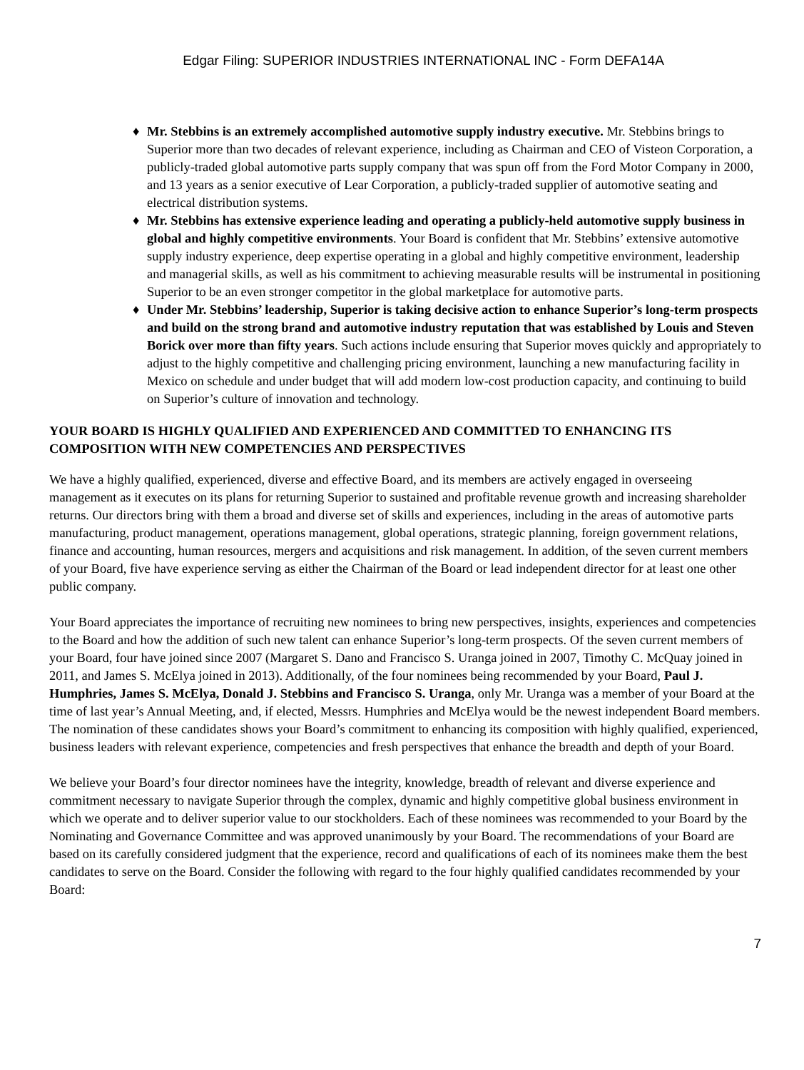Edgar Filing: SUPERIOR INDUSTRIES INTERNATIONAL INC - Form DEFA14A
♦ Mr. Stebbins is an extremely accomplished automotive supply industry executive. Mr. Stebbins brings to Superior more than two decades of relevant experience, including as Chairman and CEO of Visteon Corporation, a publicly-traded global automotive parts supply company that was spun off from the Ford Motor Company in 2000, and 13 years as a senior executive of Lear Corporation, a publicly-traded supplier of automotive seating and electrical distribution systems.
♦ Mr. Stebbins has extensive experience leading and operating a publicly-held automotive supply business in global and highly competitive environments. Your Board is confident that Mr. Stebbins’ extensive automotive supply industry experience, deep expertise operating in a global and highly competitive environment, leadership and managerial skills, as well as his commitment to achieving measurable results will be instrumental in positioning Superior to be an even stronger competitor in the global marketplace for automotive parts.
♦ Under Mr. Stebbins’ leadership, Superior is taking decisive action to enhance Superior’s long-term prospects and build on the strong brand and automotive industry reputation that was established by Louis and Steven Borick over more than fifty years. Such actions include ensuring that Superior moves quickly and appropriately to adjust to the highly competitive and challenging pricing environment, launching a new manufacturing facility in Mexico on schedule and under budget that will add modern low-cost production capacity, and continuing to build on Superior’s culture of innovation and technology.
YOUR BOARD IS HIGHLY QUALIFIED AND EXPERIENCED AND COMMITTED TO ENHANCING ITS COMPOSITION WITH NEW COMPETENCIES AND PERSPECTIVES
We have a highly qualified, experienced, diverse and effective Board, and its members are actively engaged in overseeing management as it executes on its plans for returning Superior to sustained and profitable revenue growth and increasing shareholder returns. Our directors bring with them a broad and diverse set of skills and experiences, including in the areas of automotive parts manufacturing, product management, operations management, global operations, strategic planning, foreign government relations, finance and accounting, human resources, mergers and acquisitions and risk management. In addition, of the seven current members of your Board, five have experience serving as either the Chairman of the Board or lead independent director for at least one other public company.
Your Board appreciates the importance of recruiting new nominees to bring new perspectives, insights, experiences and competencies to the Board and how the addition of such new talent can enhance Superior’s long-term prospects. Of the seven current members of your Board, four have joined since 2007 (Margaret S. Dano and Francisco S. Uranga joined in 2007, Timothy C. McQuay joined in 2011, and James S. McElya joined in 2013). Additionally, of the four nominees being recommended by your Board, Paul J. Humphries, James S. McElya, Donald J. Stebbins and Francisco S. Uranga, only Mr. Uranga was a member of your Board at the time of last year’s Annual Meeting, and, if elected, Messrs. Humphries and McElya would be the newest independent Board members. The nomination of these candidates shows your Board’s commitment to enhancing its composition with highly qualified, experienced, business leaders with relevant experience, competencies and fresh perspectives that enhance the breadth and depth of your Board.
We believe your Board’s four director nominees have the integrity, knowledge, breadth of relevant and diverse experience and commitment necessary to navigate Superior through the complex, dynamic and highly competitive global business environment in which we operate and to deliver superior value to our stockholders. Each of these nominees was recommended to your Board by the Nominating and Governance Committee and was approved unanimously by your Board. The recommendations of your Board are based on its carefully considered judgment that the experience, record and qualifications of each of its nominees make them the best candidates to serve on the Board. Consider the following with regard to the four highly qualified candidates recommended by your Board:
7